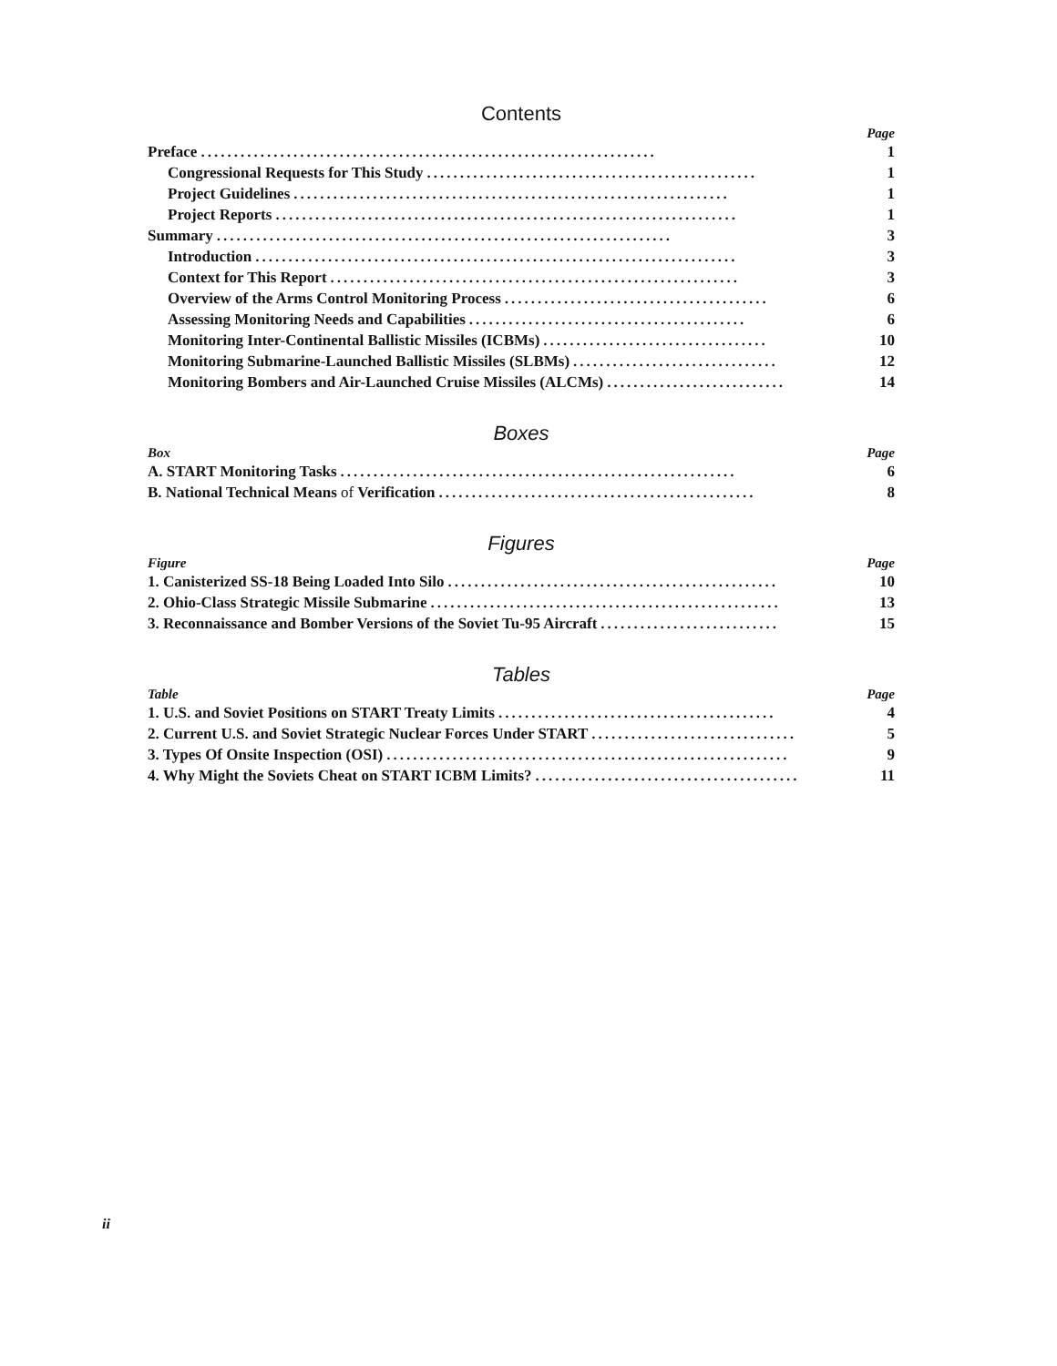Contents
Page
Preface..................................................................... 1
Congressional Requests for This Study.................................................. 1
Project Guidelines.................................................................. 1
Project Reports...................................................................... 1
Summary..................................................................... 3
Introduction......................................................................... 3
Context for This Report.............................................................. 3
Overview of the Arms Control Monitoring Process........................................ 6
Assessing Monitoring Needs and Capabilities.......................................... 6
Monitoring Inter-Continental Ballistic Missiles (ICBMs).................................. 10
Monitoring Submarine-Launched Ballistic Missiles (SLBMs)............................... 12
Monitoring Bombers and Air-Launched Cruise Missiles (ALCMs)........................... 14
Boxes
Box Page
A. START Monitoring Tasks............................................................ 6
B. National Technical Means of Verification................................................ 8
Figures
Figure Page
1. Canisterized SS-18 Being Loaded Into Silo.................................................. 10
2. Ohio-Class Strategic Missile Submarine..................................................... 13
3. Reconnaissance and Bomber Versions of the Soviet Tu-95 Aircraft........................... 15
Tables
Table Page
1. U.S. and Soviet Positions on START Treaty Limits.......................................... 4
2. Current U.S. and Soviet Strategic Nuclear Forces Under START............................... 5
3. Types Of Onsite Inspection (OSI)............................................................. 9
4. Why Might the Soviets Cheat on START ICBM Limits?........................................ 11
ii